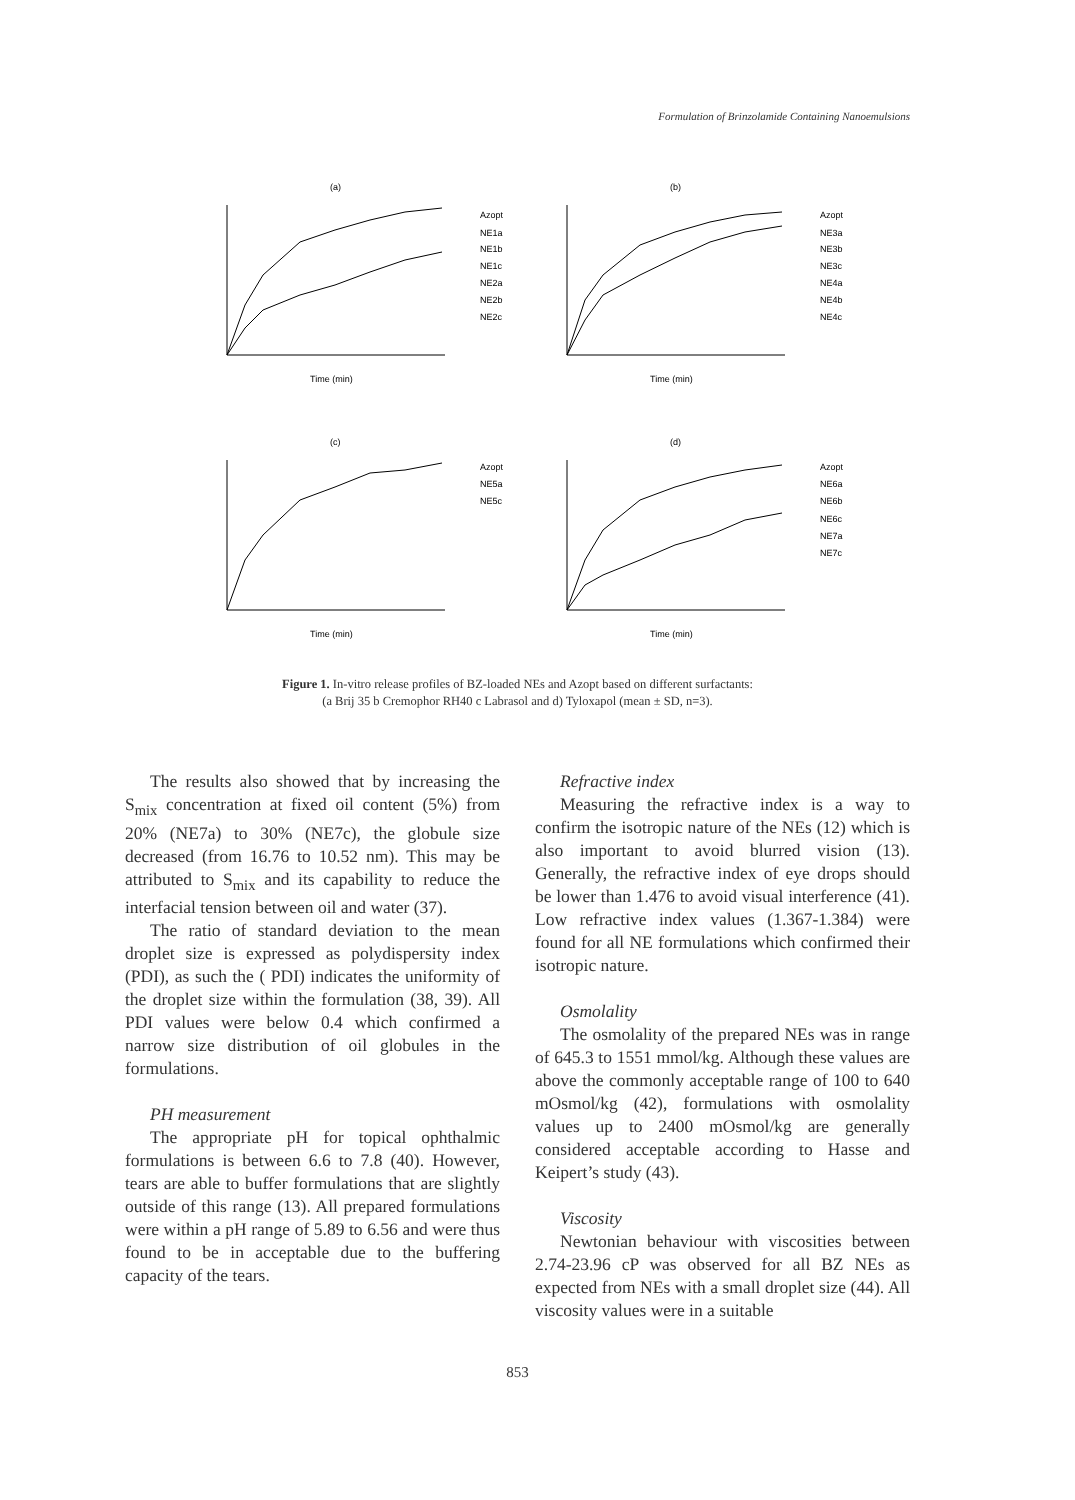Formulation of Brinzolamide Containing Nanoemulsions
(a)
Time (min)
Azopt
NE1a
NE1b
NE1c
NE2a
NE2b
NE2c
(b)
Time (min)
Azopt
NE3a
NE3b
NE3c
NE4a
NE4b
NE4c
(c)
Time (min)
Azopt
NE5a
NE5c
(d)
Time (min)
Azopt
NE6a
NE6b
NE6c
NE7a
NE7c
Figure 1. In-vitro release profiles of BZ-loaded NEs and Azopt based on different surfactants:
(a Brij 35 b Cremophor RH40 c Labrasol and d) Tyloxapol (mean ± SD, n=3).
The results also showed that by increasing the S<sub>mix</sub> concentration at fixed oil content (5%) from 20% (NE7a) to 30% (NE7c), the globule size decreased (from 16.76 to 10.52 nm). This may be attributed to S<sub>mix</sub> and its capability to reduce the interfacial tension between oil and water (37).
The ratio of standard deviation to the mean droplet size is expressed as polydispersity index (PDI), as such the ( PDI) indicates the uniformity of the droplet size within the formulation (38, 39). All PDI values were below 0.4 which confirmed a narrow size distribution of oil globules in the formulations.
PH measurement
The appropriate pH for topical ophthalmic formulations is between 6.6 to 7.8 (40). However, tears are able to buffer formulations that are slightly outside of this range (13). All prepared formulations were within a pH range of 5.89 to 6.56 and were thus found to be in acceptable due to the buffering capacity of the tears.
Refractive index
Measuring the refractive index is a way to confirm the isotropic nature of the NEs (12) which is also important to avoid blurred vision (13). Generally, the refractive index of eye drops should be lower than 1.476 to avoid visual interference (41). Low refractive index values (1.367-1.384) were found for all NE formulations which confirmed their isotropic nature.
Osmolality
The osmolality of the prepared NEs was in range of 645.3 to 1551 mmol/kg. Although these values are above the commonly acceptable range of 100 to 640 mOsmol/kg (42), formulations with osmolality values up to 2400 mOsmol/kg are generally considered acceptable according to Hasse and Keipert’s study (43).
Viscosity
Newtonian behaviour with viscosities between 2.74-23.96 cP was observed for all BZ NEs as expected from NEs with a small droplet size (44). All viscosity values were in a suitable
853